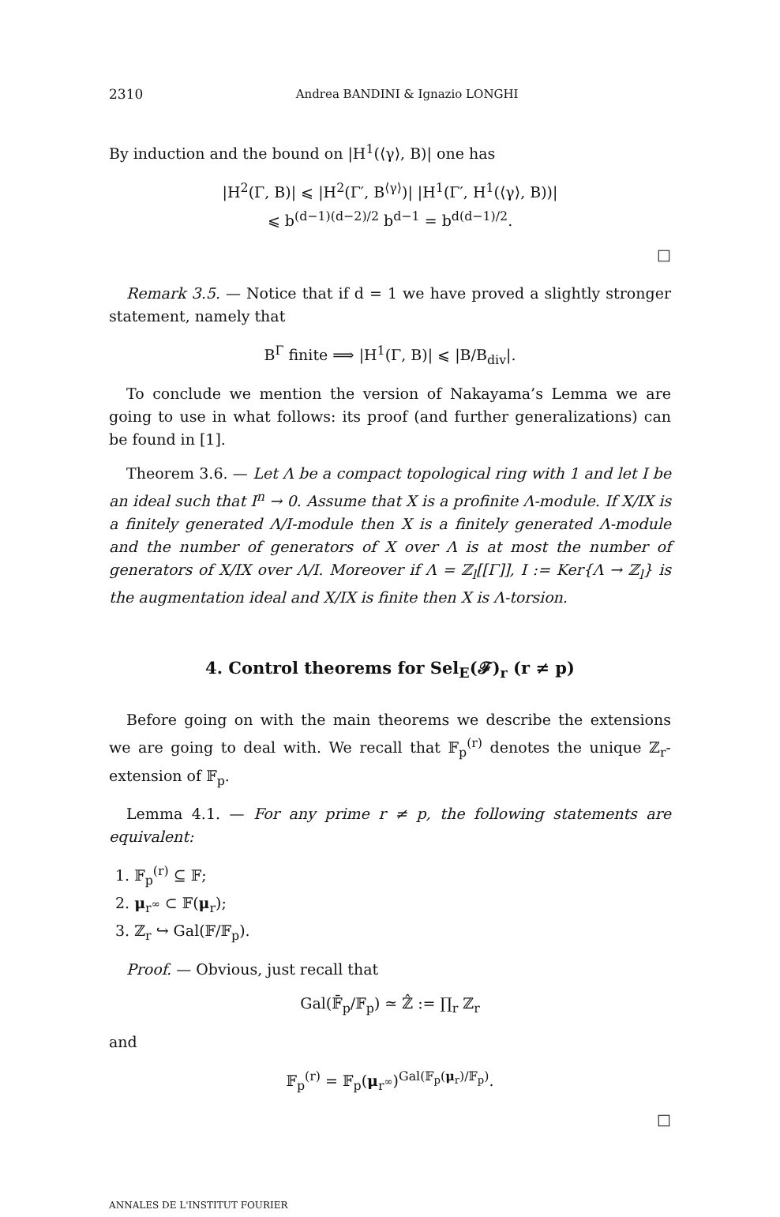2310 Andrea BANDINI & Ignazio LONGHI
By induction and the bound on |H<sup>1</sup>(⟨γ⟩, B)| one has
|H<sup>2</sup>(Γ, B)| ⩽ |H<sup>2</sup>(Γ′, B<sup>⟨γ⟩</sup>)| |H<sup>1</sup>(Γ′, H<sup>1</sup>(⟨γ⟩, B))|
⩽ b<sup>(d−1)(d−2)/2</sup> b<sup>d−1</sup> = b<sup>d(d−1)/2</sup>.
□
Remark 3.5. — Notice that if d = 1 we have proved a slightly stronger statement, namely that
B<sup>Γ</sup> finite ⟹ |H<sup>1</sup>(Γ, B)| ⩽ |B/B<sub>div</sub>|.
To conclude we mention the version of Nakayama’s Lemma we are going to use in what follows: its proof (and further generalizations) can be found in [1].
Theorem 3.6. — Let Λ be a compact topological ring with 1 and let I be an ideal such that I<sup>n</sup> → 0. Assume that X is a profinite Λ-module. If X/IX is a finitely generated Λ/I-module then X is a finitely generated Λ-module and the number of generators of X over Λ is at most the number of generators of X/IX over Λ/I. Moreover if Λ = ℤ<sub>l</sub>[[Γ]], I := Ker{Λ → ℤ<sub>l</sub>} is the augmentation ideal and X/IX is finite then X is Λ-torsion.
4. Control theorems for Sel<sub>E</sub>(𝓕)<sub>r</sub> (r ≠ p)
Before going on with the main theorems we describe the extensions we are going to deal with. We recall that 𝔽<sub>p</sub><sup>(r)</sup> denotes the unique ℤ<sub>r</sub>-extension of 𝔽<sub>p</sub>.
Lemma 4.1. — For any prime r ≠ p, the following statements are equivalent:
1. 𝔽<sub>p</sub><sup>(r)</sup> ⊆ 𝔽;
2. μ<sub>r<sup>∞</sup></sub> ⊂ 𝔽(μ<sub>r</sub>);
3. ℤ<sub>r</sub> ↪ Gal(𝔽/𝔽<sub>p</sub>).
Proof. — Obvious, just recall that
Gal(𝔽̄<sub>p</sub>/𝔽<sub>p</sub>) ≃ ℤ̂ := ∏<sub>r</sub> ℤ<sub>r</sub>
and
𝔽<sub>p</sub><sup>(r)</sup> = 𝔽<sub>p</sub>(μ<sub>r<sup>∞</sup></sub>)<sup>Gal(𝔽<sub>p</sub>(μ<sub>r</sub>)/𝔽<sub>p</sub>)</sup>.
□
ANNALES DE L'INSTITUT FOURIER